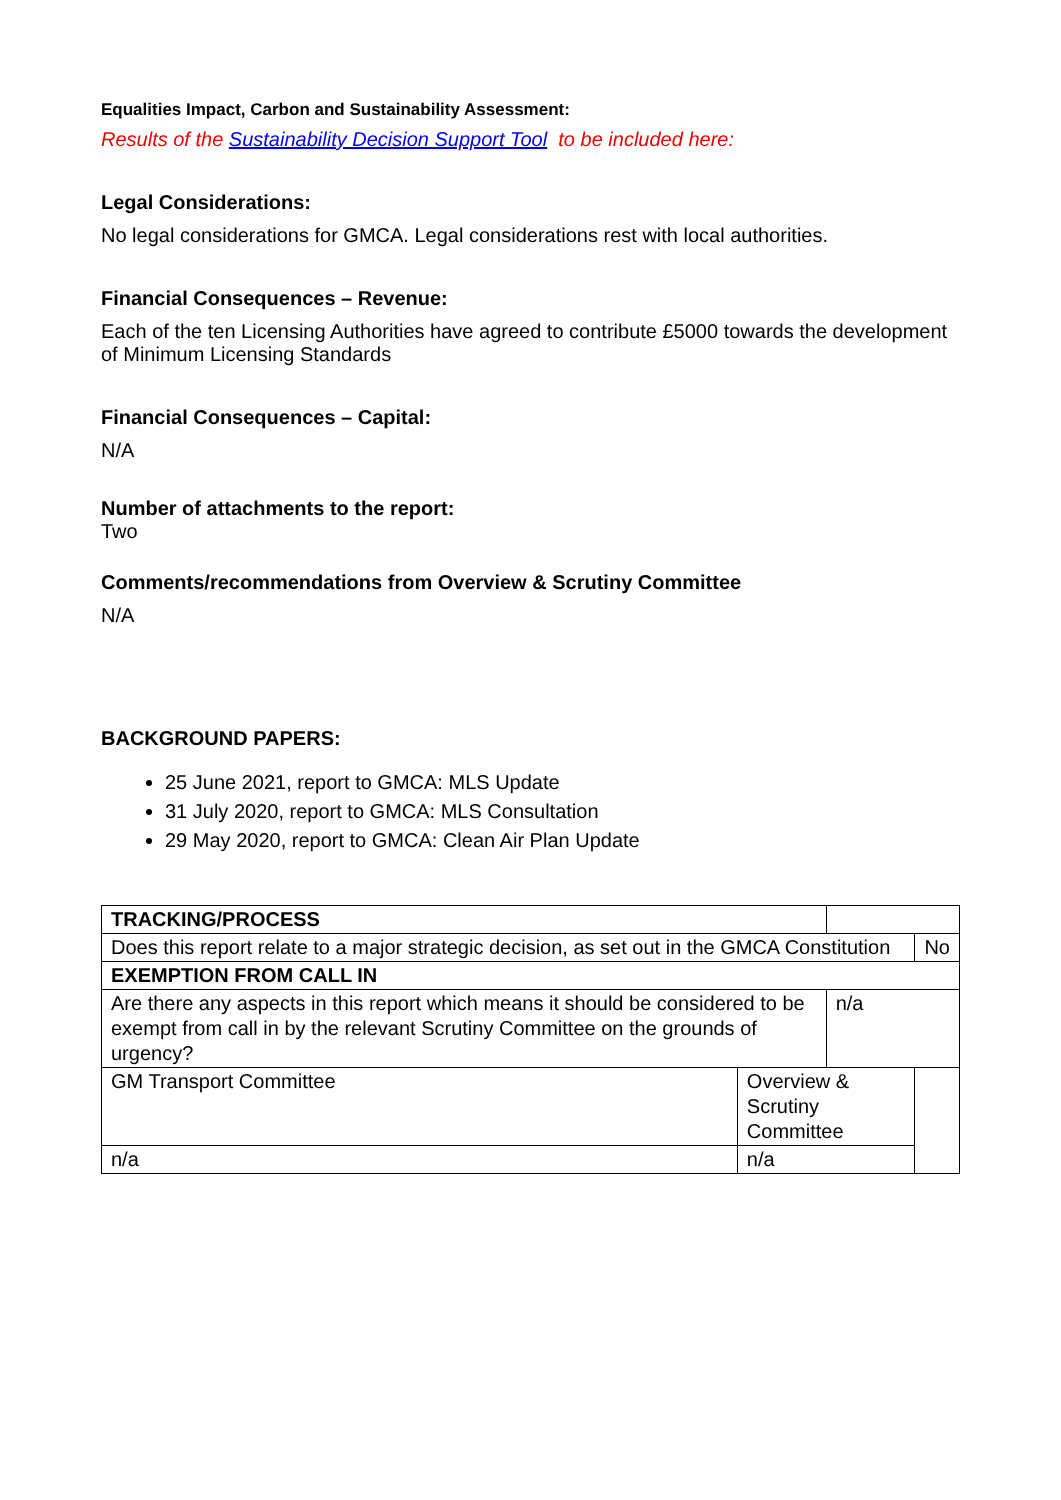Equalities Impact, Carbon and Sustainability Assessment:
Results of the Sustainability Decision Support Tool to be included here:
Legal Considerations:
No legal considerations for GMCA. Legal considerations rest with local authorities.
Financial Consequences – Revenue:
Each of the ten Licensing Authorities have agreed to contribute £5000 towards the development of Minimum Licensing Standards
Financial Consequences – Capital:
N/A
Number of attachments to the report:
Two
Comments/recommendations from Overview & Scrutiny Committee
N/A
BACKGROUND PAPERS:
25 June 2021, report to GMCA: MLS Update
31 July 2020, report to GMCA: MLS Consultation
29 May 2020, report to GMCA: Clean Air Plan Update
| TRACKING/PROCESS | | | | |
| Does this report relate to a major strategic decision, as set out in the GMCA Constitution | | | | No |
| EXEMPTION FROM CALL IN | | | | |
| Are there any aspects in this report which means it should be considered to be exempt from call in by the relevant Scrutiny Committee on the grounds of urgency? | | n/a | | |
| GM Transport Committee | Overview & Scrutiny Committee | | | |
| n/a | n/a | | | |